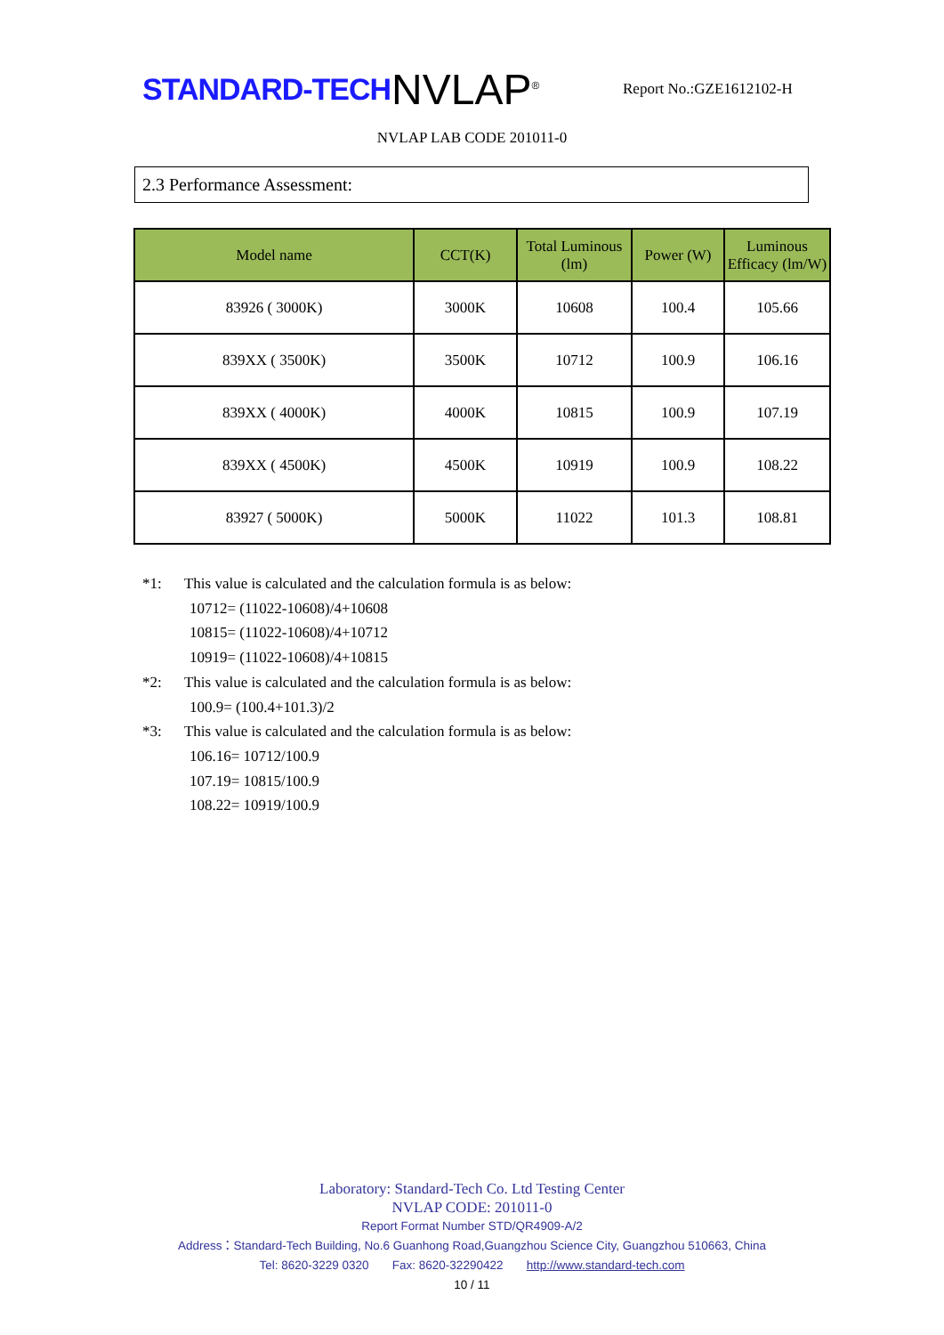STANDARD-TECH
NVLAP<sup>®</sup>
Report No.:GZE1612102-H
NVLAP LAB CODE 201011-0
2.3 Performance Assessment:
| Model name | CCT(K) | Total Luminous (lm) | Power (W) | Luminous Efficacy (lm/W) |
| --- | --- | --- | --- | --- |
| 83926 ( 3000K) | 3000K | 10608 | 100.4 | 105.66 |
| 839XX ( 3500K) | 3500K | 10712 | 100.9 | 106.16 |
| 839XX ( 4000K) | 4000K | 10815 | 100.9 | 107.19 |
| 839XX ( 4500K) | 4500K | 10919 | 100.9 | 108.22 |
| 83927 ( 5000K) | 5000K | 11022 | 101.3 | 108.81 |
*1: This value is calculated and the calculation formula is as below:
10712= (11022-10608)/4+10608
10815= (11022-10608)/4+10712
10919= (11022-10608)/4+10815
*2: This value is calculated and the calculation formula is as below:
100.9= (100.4+101.3)/2
*3: This value is calculated and the calculation formula is as below:
106.16= 10712/100.9
107.19= 10815/100.9
108.22= 10919/100.9
Laboratory: Standard-Tech Co. Ltd Testing Center
NVLAP CODE: 201011-0
Report Format Number STD/QR4909-A/2
Address：Standard-Tech Building, No.6 Guanhong Road,Guangzhou Science City, Guangzhou 510663, China
Tel: 8620-3229 0320 Fax: 8620-32290422 http://www.standard-tech.com
10 / 11